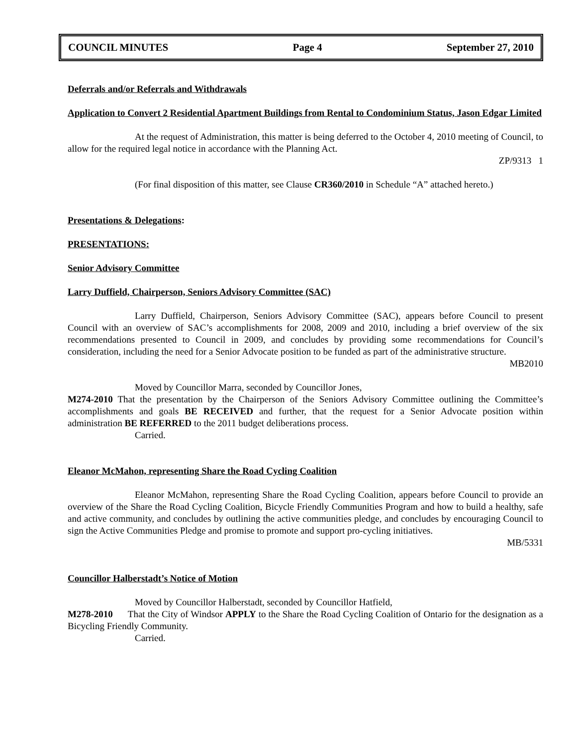COUNCIL MINUTES Page 4 September 27, 2010
Deferrals and/or Referrals and Withdrawals
Application to Convert 2 Residential Apartment Buildings from Rental to Condominium Status, Jason Edgar Limited
At the request of Administration, this matter is being deferred to the October 4, 2010 meeting of Council, to allow for the required legal notice in accordance with the Planning Act.
ZP/9313 1
(For final disposition of this matter, see Clause CR360/2010 in Schedule “A” attached hereto.)
Presentations & Delegations:
PRESENTATIONS:
Senior Advisory Committee
Larry Duffield, Chairperson, Seniors Advisory Committee (SAC)
Larry Duffield, Chairperson, Seniors Advisory Committee (SAC), appears before Council to present Council with an overview of SAC’s accomplishments for 2008, 2009 and 2010, including a brief overview of the six recommendations presented to Council in 2009, and concludes by providing some recommendations for Council’s consideration, including the need for a Senior Advocate position to be funded as part of the administrative structure.
MB2010
Moved by Councillor Marra, seconded by Councillor Jones,
M274-2010 That the presentation by the Chairperson of the Seniors Advisory Committee outlining the Committee’s accomplishments and goals BE RECEIVED and further, that the request for a Senior Advocate position within administration BE REFERRED to the 2011 budget deliberations process.
Carried.
Eleanor McMahon, representing Share the Road Cycling Coalition
Eleanor McMahon, representing Share the Road Cycling Coalition, appears before Council to provide an overview of the Share the Road Cycling Coalition, Bicycle Friendly Communities Program and how to build a healthy, safe and active community, and concludes by outlining the active communities pledge, and concludes by encouraging Council to sign the Active Communities Pledge and promise to promote and support pro-cycling initiatives.
MB/5331
Councillor Halberstadt’s Notice of Motion
Moved by Councillor Halberstadt, seconded by Councillor Hatfield,
M278-2010 That the City of Windsor APPLY to the Share the Road Cycling Coalition of Ontario for the designation as a Bicycling Friendly Community.
Carried.